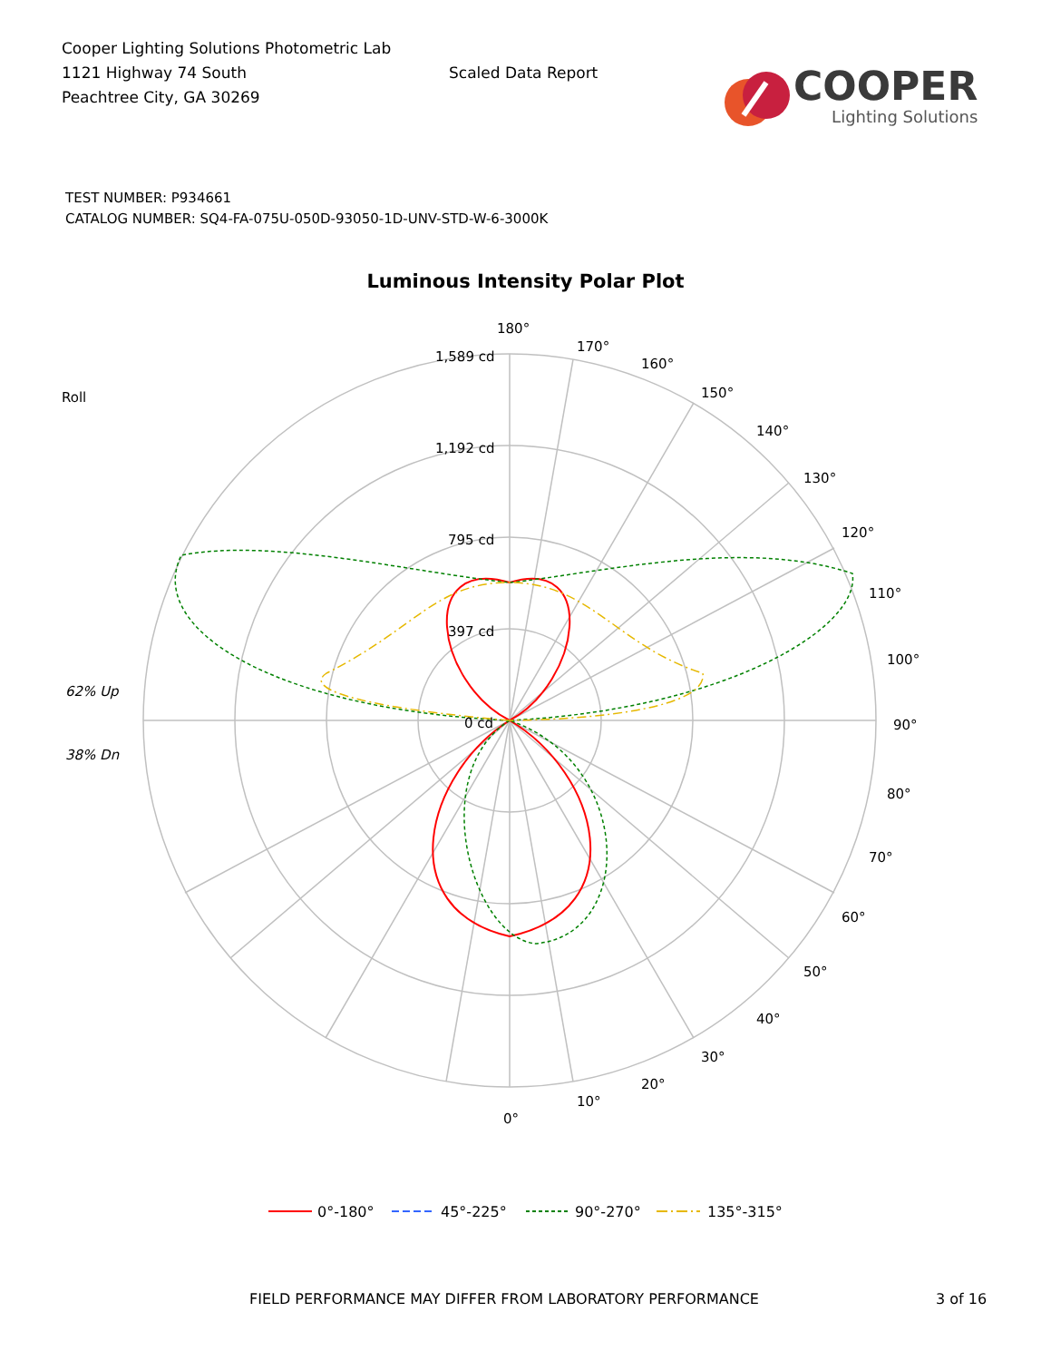Cooper Lighting Solutions Photometric Lab
1121 Highway 74 South
Peachtree City, GA 30269
Scaled Data Report
COOPER
Lighting Solutions
TEST NUMBER: P934661
CATALOG NUMBER: SQ4-FA-075U-050D-93050-1D-UNV-STD-W-6-3000K
Luminous Intensity Polar Plot
180°
170°
160°
150°
140°
130°
120°
110°
100°
90°
80°
70°
60°
50°
40°
30°
20°
10°
0°
1,589 cd
1,192 cd
795 cd
397 cd
0 cd
Roll
62% Up
38% Dn
0°-180°
45°-225°
90°-270°
135°-315°
FIELD PERFORMANCE MAY DIFFER FROM LABORATORY PERFORMANCE 3 of 16